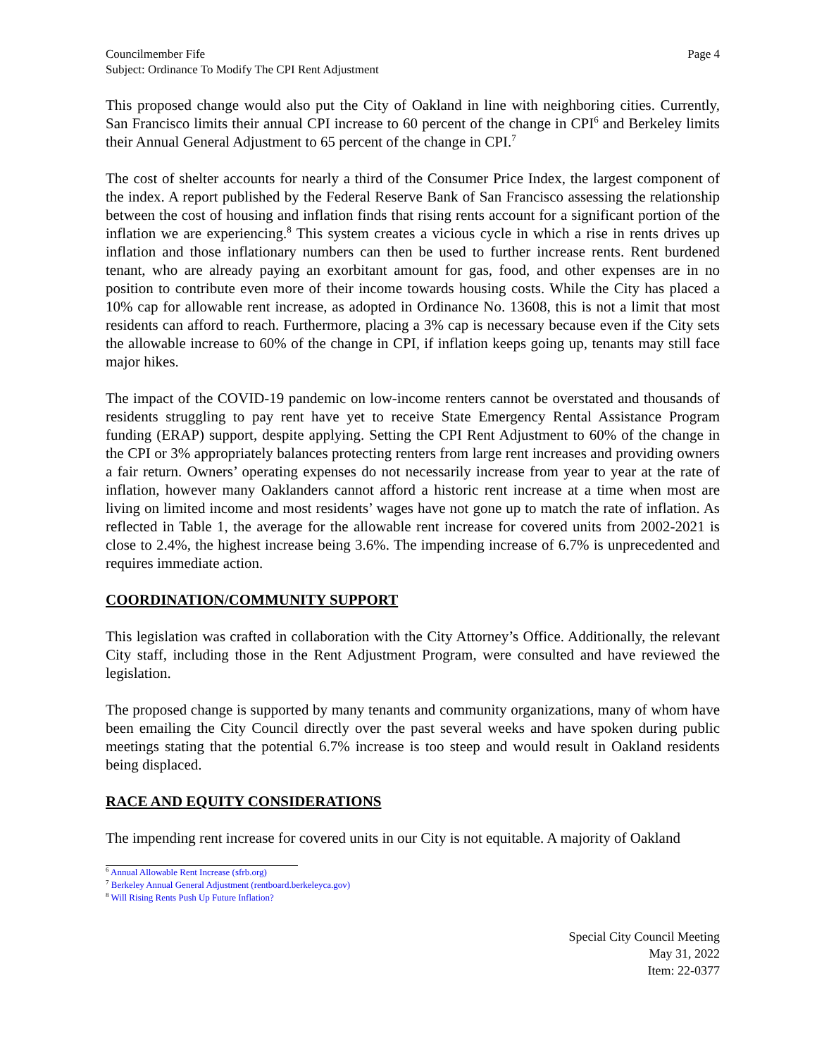Councilmember Fife
Subject: Ordinance To Modify The CPI Rent Adjustment
Page 4
This proposed change would also put the City of Oakland in line with neighboring cities. Currently, San Francisco limits their annual CPI increase to 60 percent of the change in CPI<sup>6</sup> and Berkeley limits their Annual General Adjustment to 65 percent of the change in CPI.<sup>7</sup>
The cost of shelter accounts for nearly a third of the Consumer Price Index, the largest component of the index. A report published by the Federal Reserve Bank of San Francisco assessing the relationship between the cost of housing and inflation finds that rising rents account for a significant portion of the inflation we are experiencing.<sup>8</sup> This system creates a vicious cycle in which a rise in rents drives up inflation and those inflationary numbers can then be used to further increase rents. Rent burdened tenant, who are already paying an exorbitant amount for gas, food, and other expenses are in no position to contribute even more of their income towards housing costs. While the City has placed a 10% cap for allowable rent increase, as adopted in Ordinance No. 13608, this is not a limit that most residents can afford to reach. Furthermore, placing a 3% cap is necessary because even if the City sets the allowable increase to 60% of the change in CPI, if inflation keeps going up, tenants may still face major hikes.
The impact of the COVID-19 pandemic on low-income renters cannot be overstated and thousands of residents struggling to pay rent have yet to receive State Emergency Rental Assistance Program funding (ERAP) support, despite applying. Setting the CPI Rent Adjustment to 60% of the change in the CPI or 3% appropriately balances protecting renters from large rent increases and providing owners a fair return. Owners’ operating expenses do not necessarily increase from year to year at the rate of inflation, however many Oaklanders cannot afford a historic rent increase at a time when most are living on limited income and most residents’ wages have not gone up to match the rate of inflation. As reflected in Table 1, the average for the allowable rent increase for covered units from 2002-2021 is close to 2.4%, the highest increase being 3.6%. The impending increase of 6.7% is unprecedented and requires immediate action.
COORDINATION/COMMUNITY SUPPORT
This legislation was crafted in collaboration with the City Attorney’s Office. Additionally, the relevant City staff, including those in the Rent Adjustment Program, were consulted and have reviewed the legislation.
The proposed change is supported by many tenants and community organizations, many of whom have been emailing the City Council directly over the past several weeks and have spoken during public meetings stating that the potential 6.7% increase is too steep and would result in Oakland residents being displaced.
RACE AND EQUITY CONSIDERATIONS
The impending rent increase for covered units in our City is not equitable. A majority of Oakland
<sup>6</sup> Annual Allowable Rent Increase (sfrb.org)
<sup>7</sup> Berkeley Annual General Adjustment (rentboard.berkeleyca.gov)
<sup>8</sup> Will Rising Rents Push Up Future Inflation?
Special City Council Meeting
May 31, 2022
Item: 22-0377